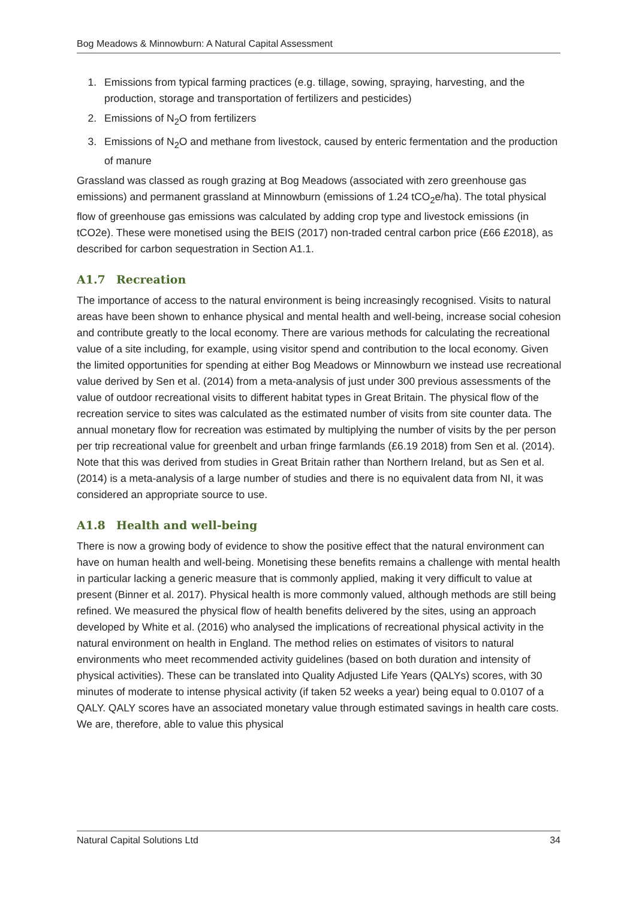Bog Meadows & Minnowburn: A Natural Capital Assessment
1. Emissions from typical farming practices (e.g. tillage, sowing, spraying, harvesting, and the production, storage and transportation of fertilizers and pesticides)
2. Emissions of N<sub>2</sub>O from fertilizers
3. Emissions of N<sub>2</sub>O and methane from livestock, caused by enteric fermentation and the production of manure
Grassland was classed as rough grazing at Bog Meadows (associated with zero greenhouse gas emissions) and permanent grassland at Minnowburn (emissions of 1.24 tCO<sub>2</sub>e/ha). The total physical flow of greenhouse gas emissions was calculated by adding crop type and livestock emissions (in tCO2e). These were monetised using the BEIS (2017) non-traded central carbon price (£66 £2018), as described for carbon sequestration in Section A1.1.
A1.7 Recreation
The importance of access to the natural environment is being increasingly recognised. Visits to natural areas have been shown to enhance physical and mental health and well-being, increase social cohesion and contribute greatly to the local economy. There are various methods for calculating the recreational value of a site including, for example, using visitor spend and contribution to the local economy. Given the limited opportunities for spending at either Bog Meadows or Minnowburn we instead use recreational value derived by Sen et al. (2014) from a meta-analysis of just under 300 previous assessments of the value of outdoor recreational visits to different habitat types in Great Britain. The physical flow of the recreation service to sites was calculated as the estimated number of visits from site counter data. The annual monetary flow for recreation was estimated by multiplying the number of visits by the per person per trip recreational value for greenbelt and urban fringe farmlands (£6.19 2018) from Sen et al. (2014). Note that this was derived from studies in Great Britain rather than Northern Ireland, but as Sen et al. (2014) is a meta-analysis of a large number of studies and there is no equivalent data from NI, it was considered an appropriate source to use.
A1.8 Health and well-being
There is now a growing body of evidence to show the positive effect that the natural environment can have on human health and well-being. Monetising these benefits remains a challenge with mental health in particular lacking a generic measure that is commonly applied, making it very difficult to value at present (Binner et al. 2017). Physical health is more commonly valued, although methods are still being refined. We measured the physical flow of health benefits delivered by the sites, using an approach developed by White et al. (2016) who analysed the implications of recreational physical activity in the natural environment on health in England. The method relies on estimates of visitors to natural environments who meet recommended activity guidelines (based on both duration and intensity of physical activities). These can be translated into Quality Adjusted Life Years (QALYs) scores, with 30 minutes of moderate to intense physical activity (if taken 52 weeks a year) being equal to 0.0107 of a QALY. QALY scores have an associated monetary value through estimated savings in health care costs. We are, therefore, able to value this physical
Natural Capital Solutions Ltd 34